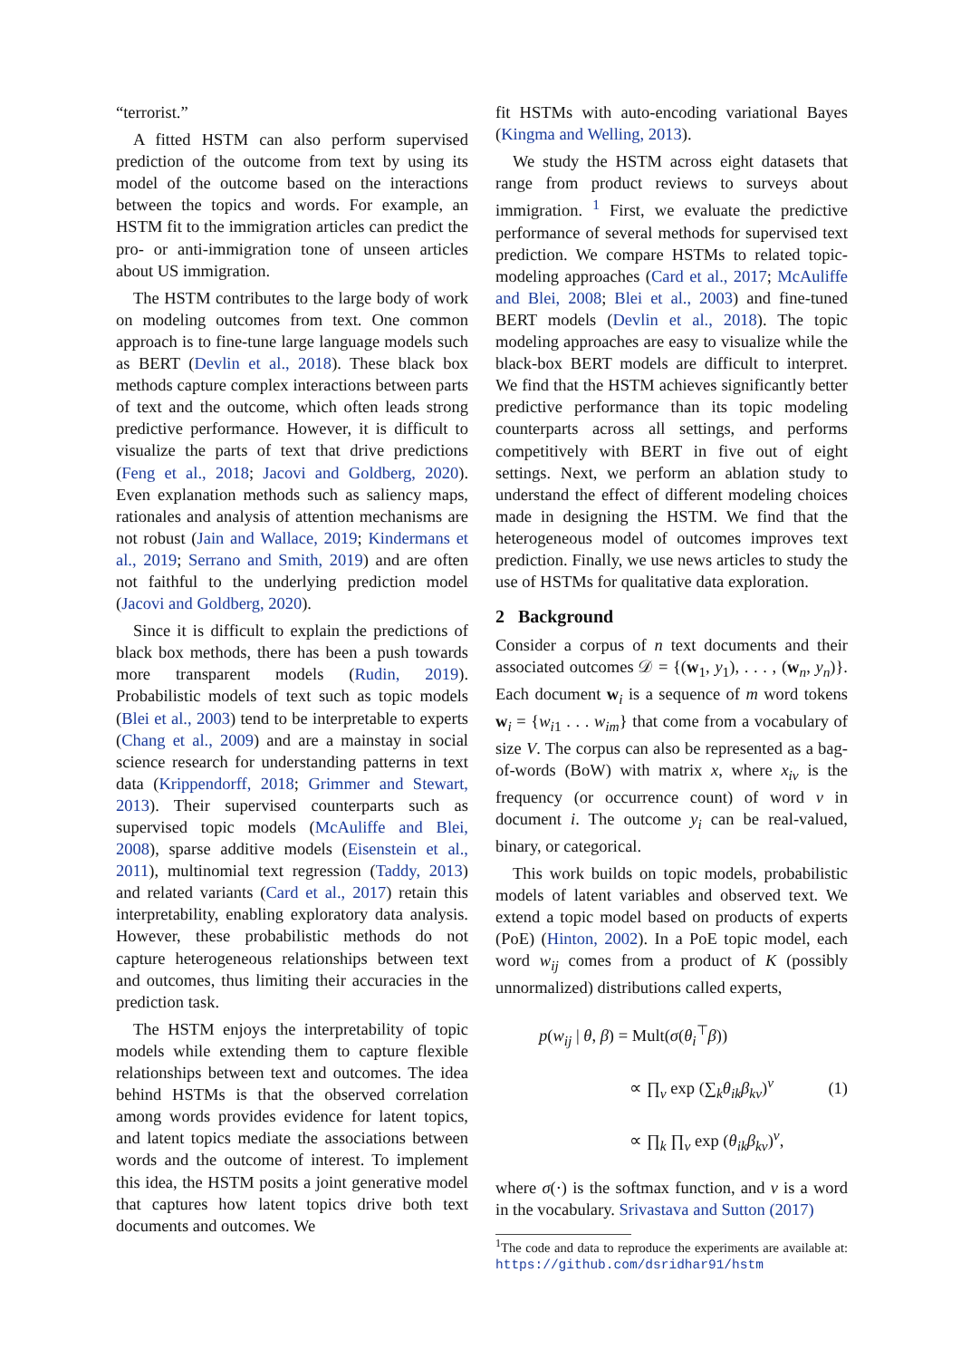“terrorist.”
A fitted HSTM can also perform supervised prediction of the outcome from text by using its model of the outcome based on the interactions between the topics and words. For example, an HSTM fit to the immigration articles can predict the pro- or anti-immigration tone of unseen articles about US immigration.
The HSTM contributes to the large body of work on modeling outcomes from text. One common approach is to fine-tune large language models such as BERT (Devlin et al., 2018). These black box methods capture complex interactions between parts of text and the outcome, which often leads strong predictive performance. However, it is difficult to visualize the parts of text that drive predictions (Feng et al., 2018; Jacovi and Goldberg, 2020). Even explanation methods such as saliency maps, rationales and analysis of attention mechanisms are not robust (Jain and Wallace, 2019; Kindermans et al., 2019; Serrano and Smith, 2019) and are often not faithful to the underlying prediction model (Jacovi and Goldberg, 2020).
Since it is difficult to explain the predictions of black box methods, there has been a push towards more transparent models (Rudin, 2019). Probabilistic models of text such as topic models (Blei et al., 2003) tend to be interpretable to experts (Chang et al., 2009) and are a mainstay in social science research for understanding patterns in text data (Krippendorff, 2018; Grimmer and Stewart, 2013). Their supervised counterparts such as supervised topic models (McAuliffe and Blei, 2008), sparse additive models (Eisenstein et al., 2011), multinomial text regression (Taddy, 2013) and related variants (Card et al., 2017) retain this interpretability, enabling exploratory data analysis. However, these probabilistic methods do not capture heterogeneous relationships between text and outcomes, thus limiting their accuracies in the prediction task.
The HSTM enjoys the interpretability of topic models while extending them to capture flexible relationships between text and outcomes. The idea behind HSTMs is that the observed correlation among words provides evidence for latent topics, and latent topics mediate the associations between words and the outcome of interest. To implement this idea, the HSTM posits a joint generative model that captures how latent topics drive both text documents and outcomes. We
fit HSTMs with auto-encoding variational Bayes (Kingma and Welling, 2013).
We study the HSTM across eight datasets that range from product reviews to surveys about immigration. <sup>1</sup> First, we evaluate the predictive performance of several methods for supervised text prediction. We compare HSTMs to related topic-modeling approaches (Card et al., 2017; McAuliffe and Blei, 2008; Blei et al., 2003) and fine-tuned BERT models (Devlin et al., 2018). The topic modeling approaches are easy to visualize while the black-box BERT models are difficult to interpret. We find that the HSTM achieves significantly better predictive performance than its topic modeling counterparts across all settings, and performs competitively with BERT in five out of eight settings. Next, we perform an ablation study to understand the effect of different modeling choices made in designing the HSTM. We find that the heterogeneous model of outcomes improves text prediction. Finally, we use news articles to study the use of HSTMs for qualitative data exploration.
2 Background
Consider a corpus of n text documents and their associated outcomes 𝒟 = {(w<sub>1</sub>, y<sub>1</sub>), . . . , (w<sub>n</sub>, y<sub>n</sub>)}. Each document w<sub>i</sub> is a sequence of m word tokens w<sub>i</sub> = {w<sub>i1</sub> . . . w<sub>im</sub>} that come from a vocabulary of size V. The corpus can also be represented as a bag-of-words (BoW) with matrix x, where x<sub>iv</sub> is the frequency (or occurrence count) of word v in document i. The outcome y<sub>i</sub> can be real-valued, binary, or categorical.
This work builds on topic models, probabilistic models of latent variables and observed text. We extend a topic model based on products of experts (PoE) (Hinton, 2002). In a PoE topic model, each word w<sub>ij</sub> comes from a product of K (possibly unnormalized) distributions called experts,
p(w<sub>ij</sub> | θ, β) = Mult(σ(θ<sub>i</sub><sup>⊤</sup>β))
∝ ∏<sub>v</sub> exp (∑<sub>k</sub>θ<sub>ik</sub>β<sub>kv</sub>)<sup>v</sup>
∝ ∏<sub>k</sub> ∏<sub>v</sub> exp (θ<sub>ik</sub>β<sub>kv</sub>)<sup>v</sup>,
(1)
where σ(·) is the softmax function, and v is a word in the vocabulary. Srivastava and Sutton (2017)
<sup>1</sup> The code and data to reproduce the experiments are available at: https://github.com/dsridhar91/hstm